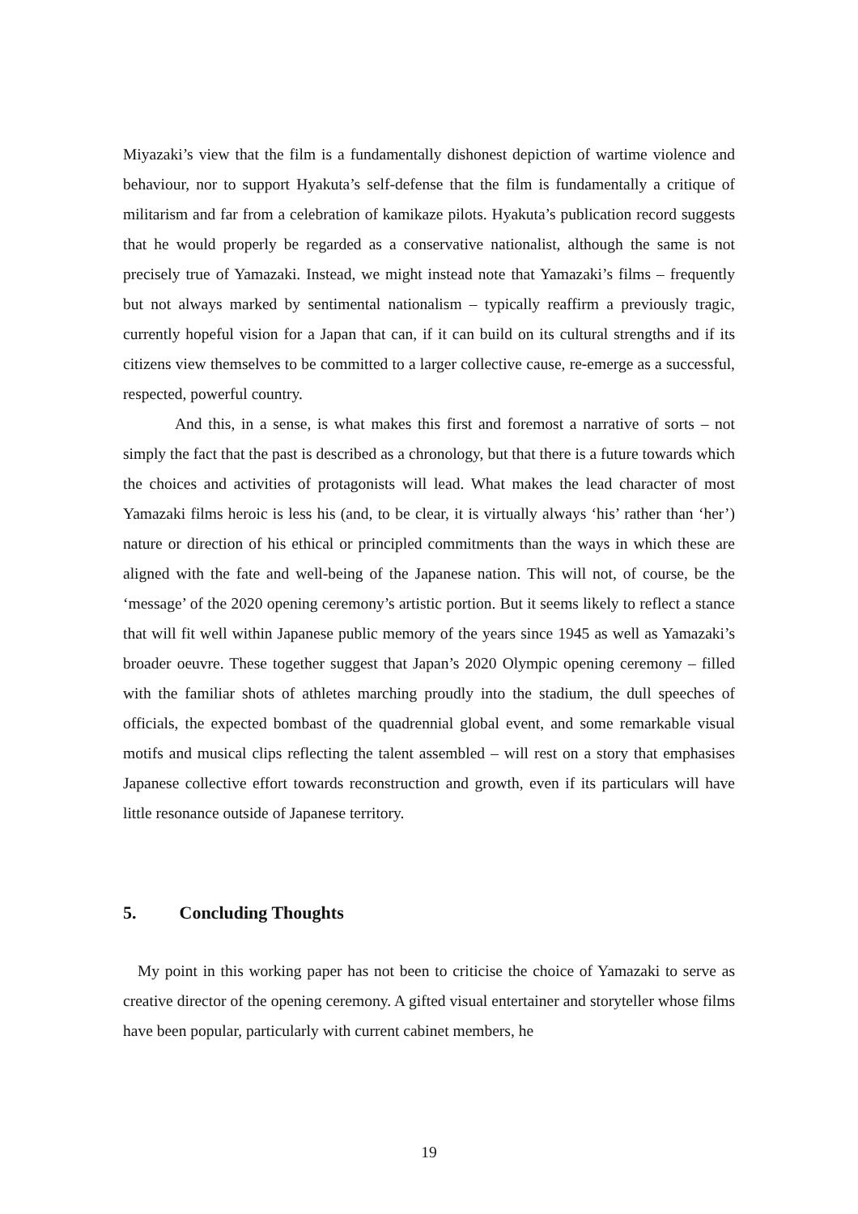Miyazaki’s view that the film is a fundamentally dishonest depiction of wartime violence and behaviour, nor to support Hyakuta’s self-defense that the film is fundamentally a critique of militarism and far from a celebration of kamikaze pilots. Hyakuta’s publication record suggests that he would properly be regarded as a conservative nationalist, although the same is not precisely true of Yamazaki. Instead, we might instead note that Yamazaki’s films – frequently but not always marked by sentimental nationalism – typically reaffirm a previously tragic, currently hopeful vision for a Japan that can, if it can build on its cultural strengths and if its citizens view themselves to be committed to a larger collective cause, re-emerge as a successful, respected, powerful country.
And this, in a sense, is what makes this first and foremost a narrative of sorts – not simply the fact that the past is described as a chronology, but that there is a future towards which the choices and activities of protagonists will lead. What makes the lead character of most Yamazaki films heroic is less his (and, to be clear, it is virtually always ‘his’ rather than ‘her’) nature or direction of his ethical or principled commitments than the ways in which these are aligned with the fate and well-being of the Japanese nation. This will not, of course, be the ‘message’ of the 2020 opening ceremony’s artistic portion. But it seems likely to reflect a stance that will fit well within Japanese public memory of the years since 1945 as well as Yamazaki’s broader oeuvre. These together suggest that Japan’s 2020 Olympic opening ceremony – filled with the familiar shots of athletes marching proudly into the stadium, the dull speeches of officials, the expected bombast of the quadrennial global event, and some remarkable visual motifs and musical clips reflecting the talent assembled – will rest on a story that emphasises Japanese collective effort towards reconstruction and growth, even if its particulars will have little resonance outside of Japanese territory.
5. Concluding Thoughts
My point in this working paper has not been to criticise the choice of Yamazaki to serve as creative director of the opening ceremony. A gifted visual entertainer and storyteller whose films have been popular, particularly with current cabinet members, he
19